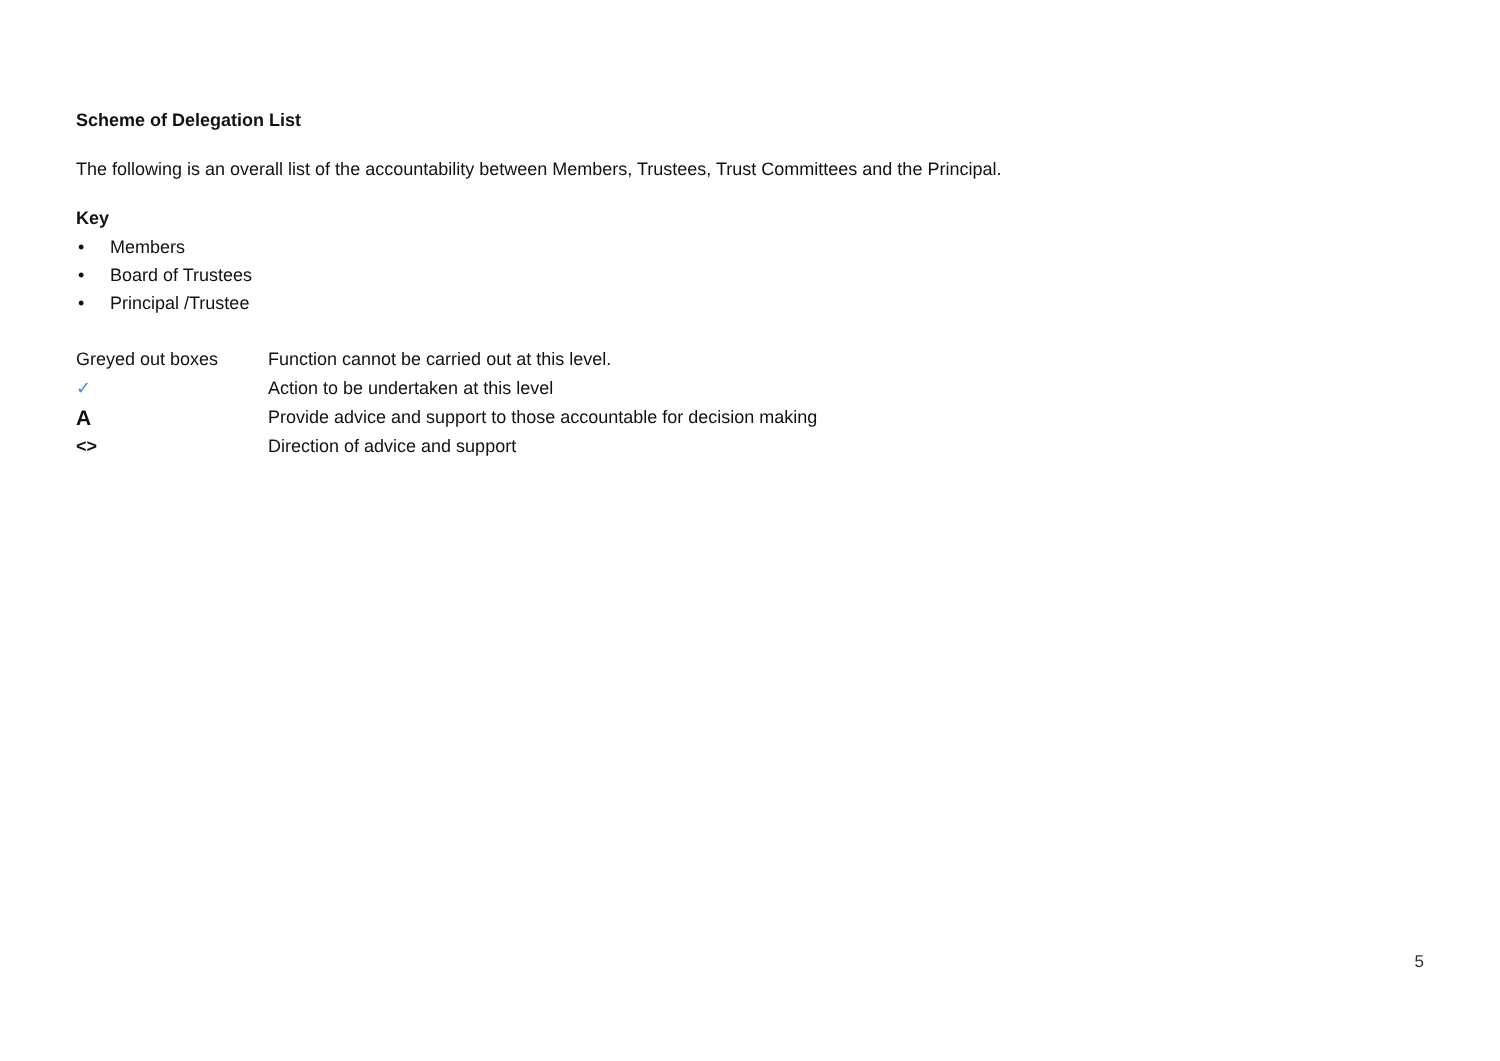Scheme of Delegation List
The following is an overall list of the accountability between Members, Trustees, Trust Committees and the Principal.
Key
• Members
• Board of Trustees
• Principal /Trustee
Greyed out boxes Function cannot be carried out at this level.
✓ Action to be undertaken at this level
A
Provide advice and support to those accountable for decision making
<> Direction of advice and support
5